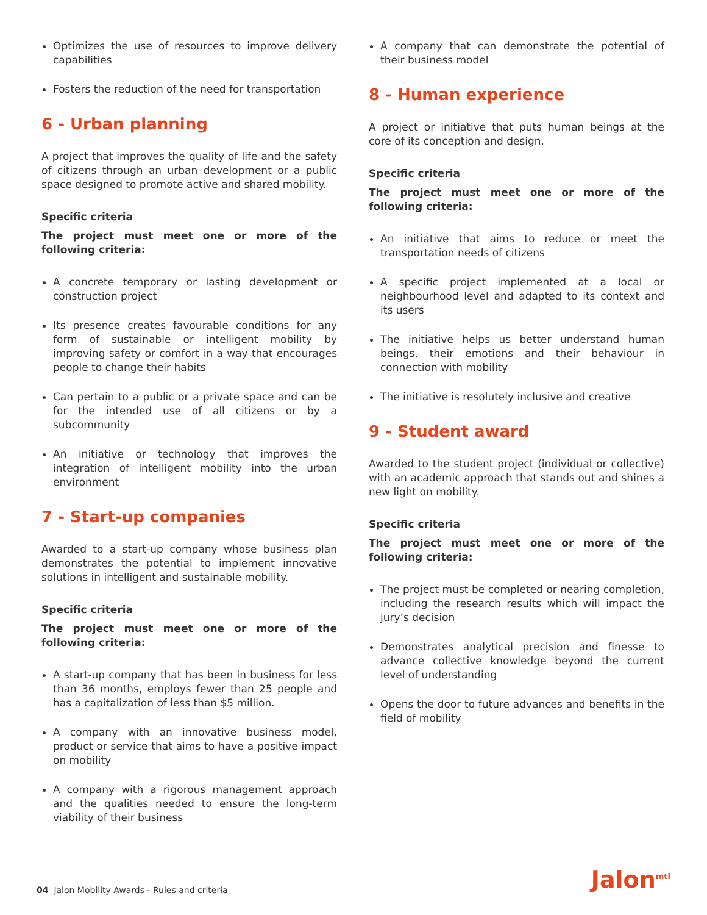Optimizes the use of resources to improve delivery capabilities
Fosters the reduction of the need for transportation
6 - Urban planning
A project that improves the quality of life and the safety of citizens through an urban development or a public space designed to promote active and shared mobility.
Specific criteria
The project must meet one or more of the following criteria:
A concrete temporary or lasting development or construction project
Its presence creates favourable conditions for any form of sustainable or intelligent mobility by improving safety or comfort in a way that encourages people to change their habits
Can pertain to a public or a private space and can be for the intended use of all citizens or by a subcommunity
An initiative or technology that improves the integration of intelligent mobility into the urban environment
7 - Start-up companies
Awarded to a start-up company whose business plan demonstrates the potential to implement innovative solutions in intelligent and sustainable mobility.
Specific criteria
The project must meet one or more of the following criteria:
A start-up company that has been in business for less than 36 months, employs fewer than 25 people and has a capitalization of less than $5 million.
A company with an innovative business model, product or service that aims to have a positive impact on mobility
A company with a rigorous management approach and the qualities needed to ensure the long-term viability of their business
A company that can demonstrate the potential of their business model
8 - Human experience
A project or initiative that puts human beings at the core of its conception and design.
Specific criteria
The project must meet one or more of the following criteria:
An initiative that aims to reduce or meet the transportation needs of citizens
A specific project implemented at a local or neighbourhood level and adapted to its context and its users
The initiative helps us better understand human beings, their emotions and their behaviour in connection with mobility
The initiative is resolutely inclusive and creative
9 - Student award
Awarded to the student project (individual or collective) with an academic approach that stands out and shines a new light on mobility.
Specific criteria
The project must meet one or more of the following criteria:
The project must be completed or nearing completion, including the research results which will impact the jury’s decision
Demonstrates analytical precision and finesse to advance collective knowledge beyond the current level of understanding
Opens the door to future advances and benefits in the field of mobility
04 Jalon Mobility Awards - Rules and criteria
Jalon<sup>mtl</sup>